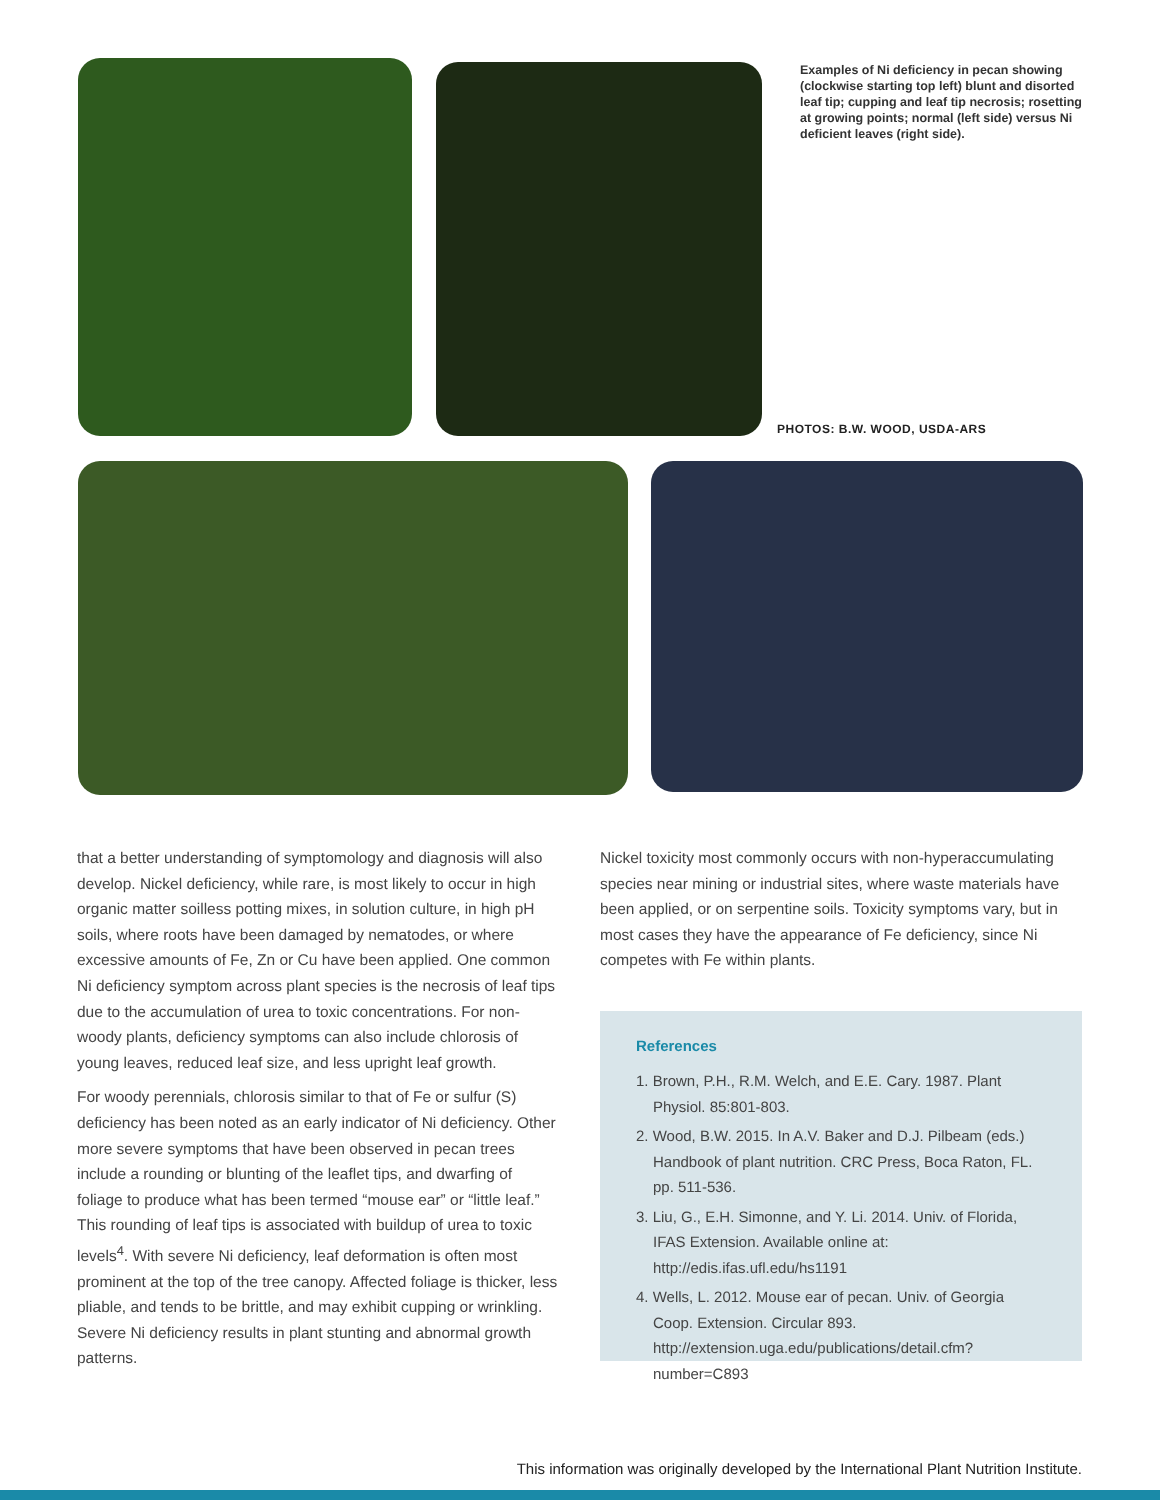Examples of Ni deficiency in pecan showing (clockwise starting top left) blunt and disorted leaf tip; cupping and leaf tip necrosis; rosetting at growing points; normal (left side) versus Ni deficient leaves (right side).
PHOTOS: B.W. WOOD, USDA-ARS
that a better understanding of symptomology and diagnosis will also develop. Nickel deficiency, while rare, is most likely to occur in high organic matter soilless potting mixes, in solution culture, in high pH soils, where roots have been damaged by nematodes, or where excessive amounts of Fe, Zn or Cu have been applied. One common Ni deficiency symptom across plant species is the necrosis of leaf tips due to the accumulation of urea to toxic concentrations. For non-woody plants, deficiency symptoms can also include chlorosis of young leaves, reduced leaf size, and less upright leaf growth.
For woody perennials, chlorosis similar to that of Fe or sulfur (S) deficiency has been noted as an early indicator of Ni deficiency. Other more severe symptoms that have been observed in pecan trees include a rounding or blunting of the leaflet tips, and dwarfing of foliage to produce what has been termed “mouse ear” or “little leaf.” This rounding of leaf tips is associated with buildup of urea to toxic levels<sup>4</sup>. With severe Ni deficiency, leaf deformation is often most prominent at the top of the tree canopy. Affected foliage is thicker, less pliable, and tends to be brittle, and may exhibit cupping or wrinkling. Severe Ni deficiency results in plant stunting and abnormal growth patterns.
Nickel toxicity most commonly occurs with non-hyperaccumulating species near mining or industrial sites, where waste materials have been applied, or on serpentine soils. Toxicity symptoms vary, but in most cases they have the appearance of Fe deficiency, since Ni competes with Fe within plants.
References
1. Brown, P.H., R.M. Welch, and E.E. Cary. 1987. Plant Physiol. 85:801-803.
2. Wood, B.W. 2015. In A.V. Baker and D.J. Pilbeam (eds.) Handbook of plant nutrition. CRC Press, Boca Raton, FL. pp. 511-536.
3. Liu, G., E.H. Simonne, and Y. Li. 2014. Univ. of Florida, IFAS Extension. Available online at: http://edis.ifas.ufl.edu/hs1191
4. Wells, L. 2012. Mouse ear of pecan. Univ. of Georgia Coop. Extension. Circular 893. http://extension.uga.edu/publications/detail.cfm?number=C893
This information was originally developed by the International Plant Nutrition Institute.